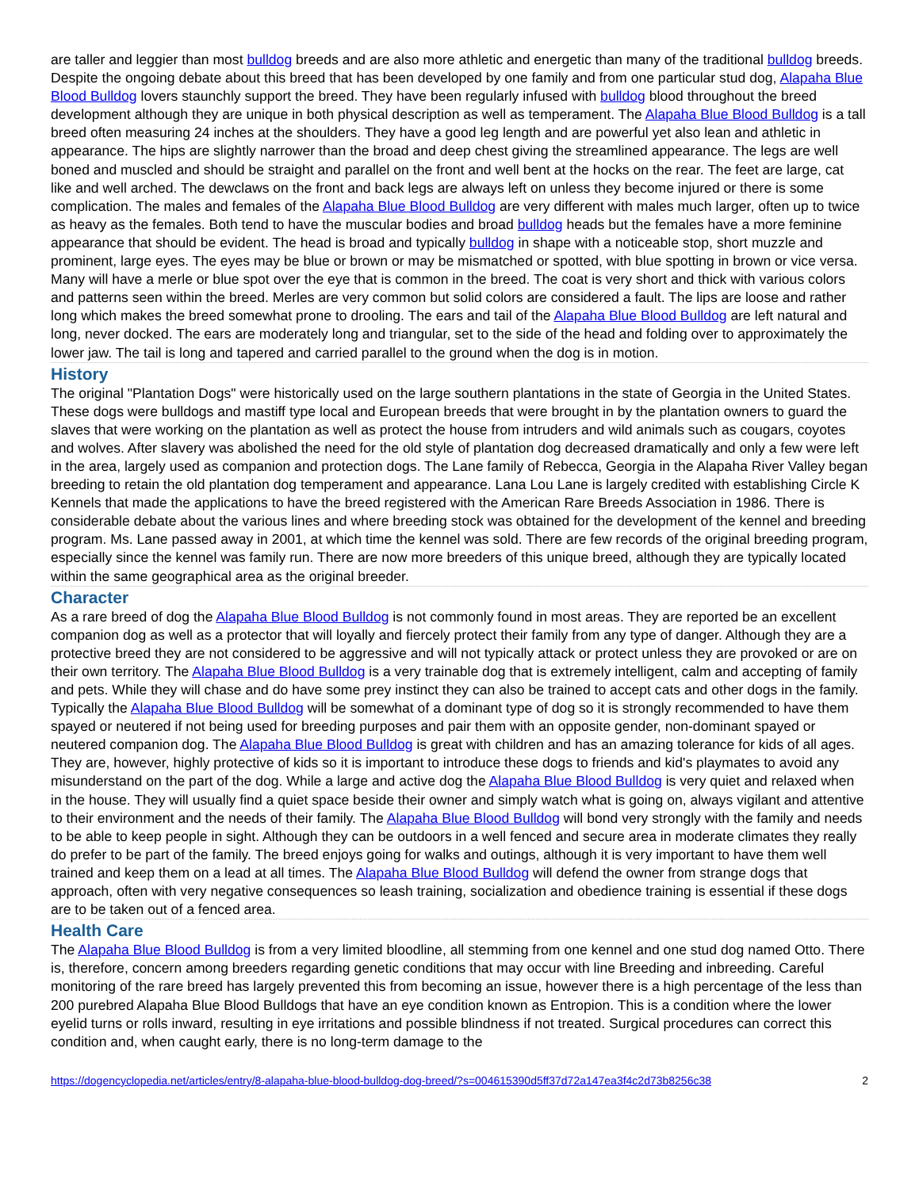are taller and leggier than most bulldog breeds and are also more athletic and energetic than many of the traditional bulldog breeds. Despite the ongoing debate about this breed that has been developed by one family and from one particular stud dog, Alapaha Blue Blood Bulldog lovers staunchly support the breed. They have been regularly infused with bulldog blood throughout the breed development although they are unique in both physical description as well as temperament. The Alapaha Blue Blood Bulldog is a tall breed often measuring 24 inches at the shoulders. They have a good leg length and are powerful yet also lean and athletic in appearance. The hips are slightly narrower than the broad and deep chest giving the streamlined appearance. The legs are well boned and muscled and should be straight and parallel on the front and well bent at the hocks on the rear. The feet are large, cat like and well arched. The dewclaws on the front and back legs are always left on unless they become injured or there is some complication. The males and females of the Alapaha Blue Blood Bulldog are very different with males much larger, often up to twice as heavy as the females. Both tend to have the muscular bodies and broad bulldog heads but the females have a more feminine appearance that should be evident. The head is broad and typically bulldog in shape with a noticeable stop, short muzzle and prominent, large eyes. The eyes may be blue or brown or may be mismatched or spotted, with blue spotting in brown or vice versa. Many will have a merle or blue spot over the eye that is common in the breed. The coat is very short and thick with various colors and patterns seen within the breed. Merles are very common but solid colors are considered a fault. The lips are loose and rather long which makes the breed somewhat prone to drooling. The ears and tail of the Alapaha Blue Blood Bulldog are left natural and long, never docked. The ears are moderately long and triangular, set to the side of the head and folding over to approximately the lower jaw. The tail is long and tapered and carried parallel to the ground when the dog is in motion.
History
The original "Plantation Dogs" were historically used on the large southern plantations in the state of Georgia in the United States. These dogs were bulldogs and mastiff type local and European breeds that were brought in by the plantation owners to guard the slaves that were working on the plantation as well as protect the house from intruders and wild animals such as cougars, coyotes and wolves. After slavery was abolished the need for the old style of plantation dog decreased dramatically and only a few were left in the area, largely used as companion and protection dogs. The Lane family of Rebecca, Georgia in the Alapaha River Valley began breeding to retain the old plantation dog temperament and appearance. Lana Lou Lane is largely credited with establishing Circle K Kennels that made the applications to have the breed registered with the American Rare Breeds Association in 1986. There is considerable debate about the various lines and where breeding stock was obtained for the development of the kennel and breeding program. Ms. Lane passed away in 2001, at which time the kennel was sold. There are few records of the original breeding program, especially since the kennel was family run. There are now more breeders of this unique breed, although they are typically located within the same geographical area as the original breeder.
Character
As a rare breed of dog the Alapaha Blue Blood Bulldog is not commonly found in most areas. They are reported be an excellent companion dog as well as a protector that will loyally and fiercely protect their family from any type of danger. Although they are a protective breed they are not considered to be aggressive and will not typically attack or protect unless they are provoked or are on their own territory. The Alapaha Blue Blood Bulldog is a very trainable dog that is extremely intelligent, calm and accepting of family and pets. While they will chase and do have some prey instinct they can also be trained to accept cats and other dogs in the family. Typically the Alapaha Blue Blood Bulldog will be somewhat of a dominant type of dog so it is strongly recommended to have them spayed or neutered if not being used for breeding purposes and pair them with an opposite gender, non-dominant spayed or neutered companion dog. The Alapaha Blue Blood Bulldog is great with children and has an amazing tolerance for kids of all ages. They are, however, highly protective of kids so it is important to introduce these dogs to friends and kid's playmates to avoid any misunderstand on the part of the dog. While a large and active dog the Alapaha Blue Blood Bulldog is very quiet and relaxed when in the house. They will usually find a quiet space beside their owner and simply watch what is going on, always vigilant and attentive to their environment and the needs of their family. The Alapaha Blue Blood Bulldog will bond very strongly with the family and needs to be able to keep people in sight. Although they can be outdoors in a well fenced and secure area in moderate climates they really do prefer to be part of the family. The breed enjoys going for walks and outings, although it is very important to have them well trained and keep them on a lead at all times. The Alapaha Blue Blood Bulldog will defend the owner from strange dogs that approach, often with very negative consequences so leash training, socialization and obedience training is essential if these dogs are to be taken out of a fenced area.
Health Care
The Alapaha Blue Blood Bulldog is from a very limited bloodline, all stemming from one kennel and one stud dog named Otto. There is, therefore, concern among breeders regarding genetic conditions that may occur with line Breeding and inbreeding. Careful monitoring of the rare breed has largely prevented this from becoming an issue, however there is a high percentage of the less than 200 purebred Alapaha Blue Blood Bulldogs that have an eye condition known as Entropion. This is a condition where the lower eyelid turns or rolls inward, resulting in eye irritations and possible blindness if not treated. Surgical procedures can correct this condition and, when caught early, there is no long-term damage to the
https://dogencyclopedia.net/articles/entry/8-alapaha-blue-blood-bulldog-dog-breed/?s=004615390d5ff37d72a147ea3f4c2d73b8256c38 2